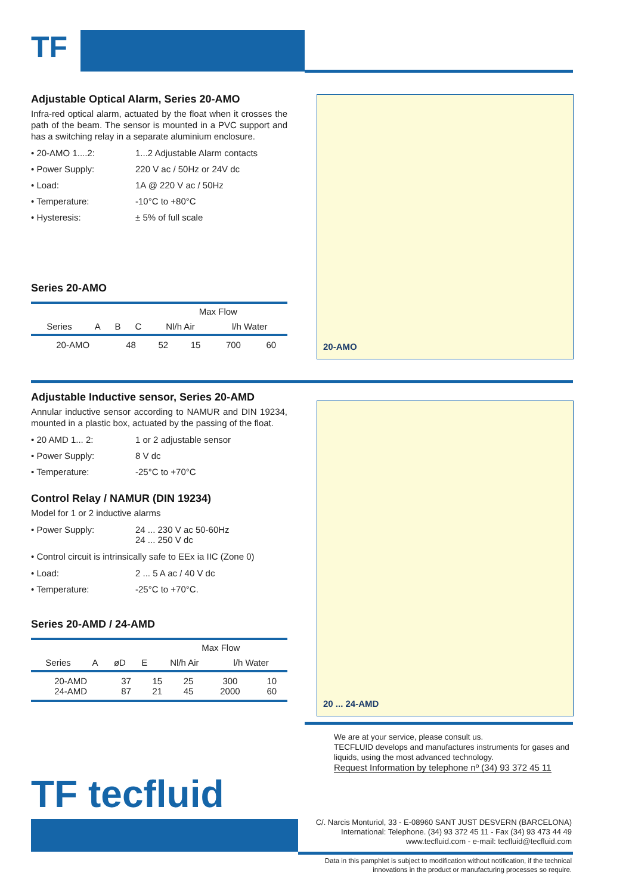TF
Adjustable Optical Alarm, Series 20-AMO
Infra-red optical alarm, actuated by the float when it crosses the path of the beam. The sensor is mounted in a PVC support and has a switching relay in a separate aluminium enclosure.
• 20-AMO 1....2:
1...2 Adjustable Alarm contacts
• Power Supply:
220 V ac / 50Hz or 24V dc
• Load:
1A @ 220 V ac / 50Hz
• Temperature:
-10°C to +80°C
• Hysteresis:
± 5% of full scale
Series 20-AMO
| Series | A | B | C | Max Flow | |
| --- | --- | --- | --- | --- | --- |
| | | | | Nl/h Air | l/h Water |
| 20-AMO | 48 | 52 | 15 | 700 | 60 |
20-AMO
Adjustable Inductive sensor, Series 20-AMD
Annular inductive sensor according to NAMUR and DIN 19234, mounted in a plastic box, actuated by the passing of the float.
• 20 AMD 1... 2:
1 or 2 adjustable sensor
• Power Supply:
8 V dc
• Temperature:
-25°C to +70°C
Control Relay / NAMUR (DIN 19234)
Model for 1 or 2 inductive alarms
• Power Supply:
24 ... 230 V ac 50-60Hz
24 ... 250 V dc
• Control circuit is intrinsically safe to EEx ia IIC (Zone 0)
• Load:
2 ... 5 A ac / 40 V dc
• Temperature:
-25°C to +70°C.
Series 20-AMD / 24-AMD
| Series | A | øD | E | Max Flow | |
| --- | --- | --- | --- | --- | --- |
| | | | | Nl/h Air | l/h Water |
| 20-AMD 24-AMD | 37 87 | 15 21 | 25 45 | 300 2000 | 10 60 |
20 ... 24-AMD
We are at your service, please consult us.
TECFLUID develops and manufactures instruments for gases and liquids, using the most advanced technology.
Request Information by telephone nº (34) 93 372 45 11
TF tecfluid
C/. Narcis Monturiol, 33 - E-08960 SANT JUST DESVERN (BARCELONA)
International: Telephone. (34) 93 372 45 11 - Fax (34) 93 473 44 49
www.tecfluid.com - e-mail: tecfluid@tecfluid.com
Data in this pamphlet is subject to modification without notification, if the technical innovations in the product or manufacturing processes so require.